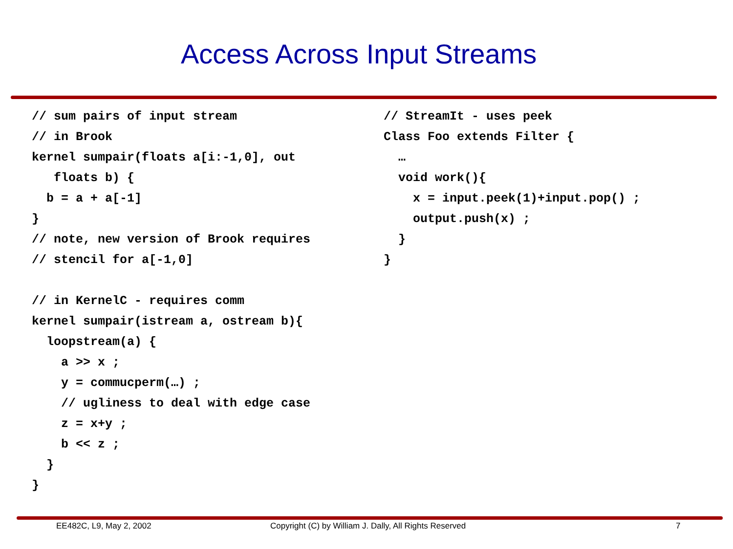Access Across Input Streams
// sum pairs of input stream
// in Brook
kernel sumpair(floats a[i:-1,0], out
   floats b) {
  b = a + a[-1]
}
// note, new version of Brook requires
// stencil for a[-1,0]

// in KernelC - requires comm
kernel sumpair(istream a, ostream b){
  loopstream(a) {
    a >> x ;
    y = commucperm(…) ;
    // ugliness to deal with edge case
    z = x+y ;
    b << z ;
  }
}
// StreamIt - uses peek
Class Foo extends Filter {
  …
  void work(){
    x = input.peek(1)+input.pop() ;
    output.push(x) ;
  }
}
EE482C, L9, May 2, 2002 Copyright (C) by William J. Dally, All Rights Reserved 7